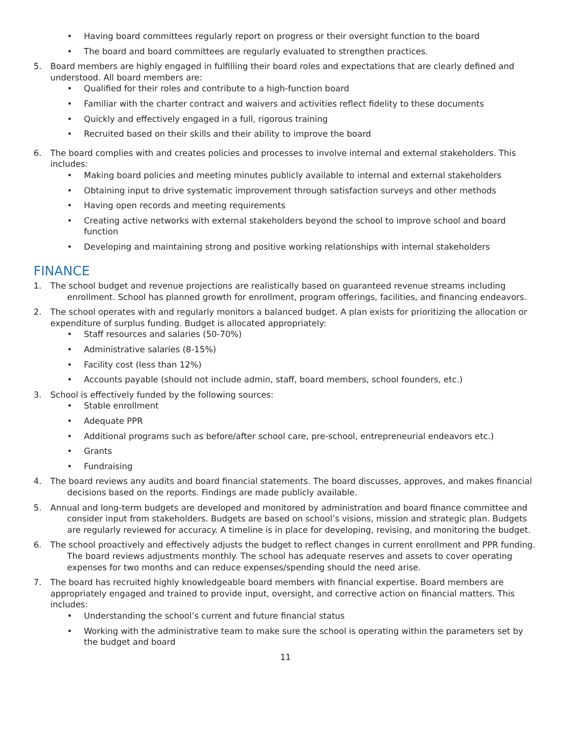• Having board committees regularly report on progress or their oversight function to the board
• The board and board committees are regularly evaluated to strengthen practices.
5. Board members are highly engaged in fulfilling their board roles and expectations that are clearly defined and understood. All board members are:
• Qualified for their roles and contribute to a high-function board
• Familiar with the charter contract and waivers and activities reflect fidelity to these documents
• Quickly and effectively engaged in a full, rigorous training
• Recruited based on their skills and their ability to improve the board
6. The board complies with and creates policies and processes to involve internal and external stakeholders. This includes:
• Making board policies and meeting minutes publicly available to internal and external stakeholders
• Obtaining input to drive systematic improvement through satisfaction surveys and other methods
• Having open records and meeting requirements
• Creating active networks with external stakeholders beyond the school to improve school and board function
• Developing and maintaining strong and positive working relationships with internal stakeholders
FINANCE
1. The school budget and revenue projections are realistically based on guaranteed revenue streams including enrollment. School has planned growth for enrollment, program offerings, facilities, and financing endeavors.
2. The school operates with and regularly monitors a balanced budget. A plan exists for prioritizing the allocation or expenditure of surplus funding. Budget is allocated appropriately:
• Staff resources and salaries (50-70%)
• Administrative salaries (8-15%)
• Facility cost (less than 12%)
• Accounts payable (should not include admin, staff, board members, school founders, etc.)
3. School is effectively funded by the following sources:
• Stable enrollment
• Adequate PPR
• Additional programs such as before/after school care, pre-school, entrepreneurial endeavors etc.)
• Grants
• Fundraising
4. The board reviews any audits and board financial statements. The board discusses, approves, and makes financial decisions based on the reports. Findings are made publicly available.
5. Annual and long-term budgets are developed and monitored by administration and board finance committee and consider input from stakeholders. Budgets are based on school’s visions, mission and strategic plan. Budgets are regularly reviewed for accuracy. A timeline is in place for developing, revising, and monitoring the budget.
6. The school proactively and effectively adjusts the budget to reflect changes in current enrollment and PPR funding. The board reviews adjustments monthly. The school has adequate reserves and assets to cover operating expenses for two months and can reduce expenses/spending should the need arise.
7. The board has recruited highly knowledgeable board members with financial expertise. Board members are appropriately engaged and trained to provide input, oversight, and corrective action on financial matters. This includes:
• Understanding the school’s current and future financial status
• Working with the administrative team to make sure the school is operating within the parameters set by the budget and board
11